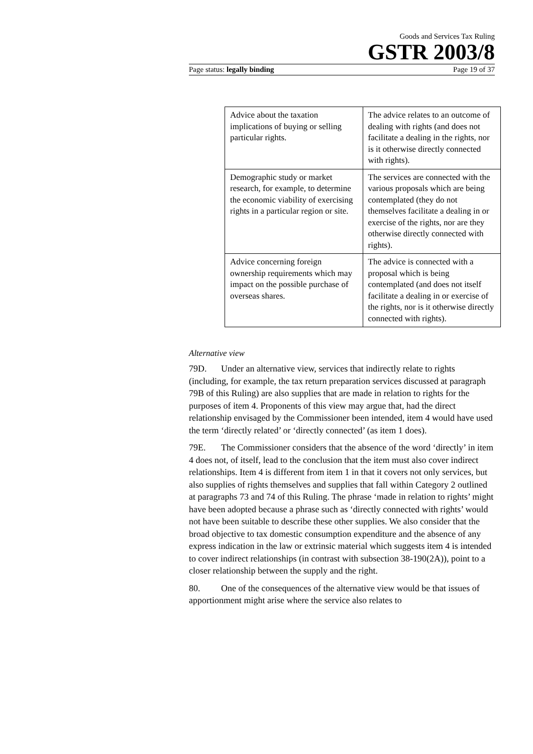Goods and Services Tax Ruling
GSTR 2003/8
Page status: legally binding Page 19 of 37
| Advice about the taxation implications of buying or selling particular rights. | The advice relates to an outcome of dealing with rights (and does not facilitate a dealing in the rights, nor is it otherwise directly connected with rights). |
| Demographic study or market research, for example, to determine the economic viability of exercising rights in a particular region or site. | The services are connected with the various proposals which are being contemplated (they do not themselves facilitate a dealing in or exercise of the rights, nor are they otherwise directly connected with rights). |
| Advice concerning foreign ownership requirements which may impact on the possible purchase of overseas shares. | The advice is connected with a proposal which is being contemplated (and does not itself facilitate a dealing in or exercise of the rights, nor is it otherwise directly connected with rights). |
Alternative view
79D. Under an alternative view, services that indirectly relate to rights (including, for example, the tax return preparation services discussed at paragraph 79B of this Ruling) are also supplies that are made in relation to rights for the purposes of item 4. Proponents of this view may argue that, had the direct relationship envisaged by the Commissioner been intended, item 4 would have used the term ‘directly related’ or ‘directly connected’ (as item 1 does).
79E. The Commissioner considers that the absence of the word ‘directly’ in item 4 does not, of itself, lead to the conclusion that the item must also cover indirect relationships. Item 4 is different from item 1 in that it covers not only services, but also supplies of rights themselves and supplies that fall within Category 2 outlined at paragraphs 73 and 74 of this Ruling. The phrase ‘made in relation to rights’ might have been adopted because a phrase such as ‘directly connected with rights’ would not have been suitable to describe these other supplies. We also consider that the broad objective to tax domestic consumption expenditure and the absence of any express indication in the law or extrinsic material which suggests item 4 is intended to cover indirect relationships (in contrast with subsection 38-190(2A)), point to a closer relationship between the supply and the right.
80. One of the consequences of the alternative view would be that issues of apportionment might arise where the service also relates to